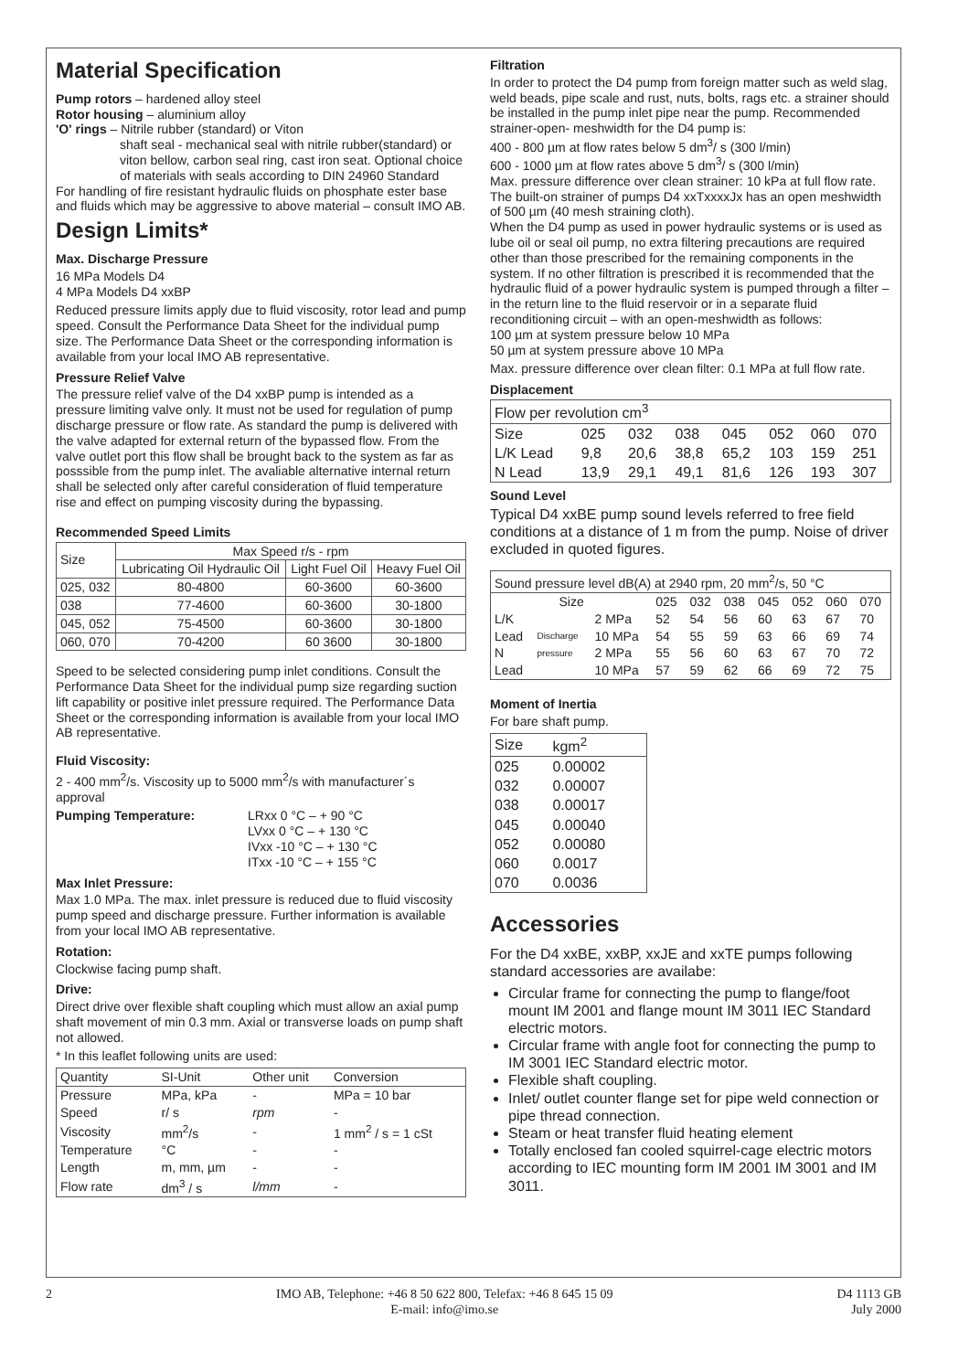Material Specification
Pump rotors – hardened alloy steel
Rotor housing – aluminium alloy
'O' rings – Nitrile rubber (standard) or Viton
shaft seal - mechanical seal with nitrile rubber(standard) or viton bellow, carbon seal ring, cast iron seat. Optional choice of materials with seals according to DIN 24960 Standard
For handling of fire resistant hydraulic fluids on phosphate ester base and fluids which may be aggressive to above material – consult IMO AB.
Design Limits*
Max. Discharge Pressure
16 MPa Models D4
4 MPa Models D4 xxBP
Reduced pressure limits apply due to fluid viscosity, rotor lead and pump speed. Consult the Performance Data Sheet for the individual pump size. The Performance Data Sheet or the corresponding information is available from your local IMO AB representative.
Pressure Relief Valve
The pressure relief valve of the D4 xxBP pump is intended as a pressure limiting valve only. It must not be used for regulation of pump discharge pressure or flow rate. As standard the pump is delivered with the valve adapted for external return of the bypassed flow. From the valve outlet port this flow shall be brought back to the system as far as posssible from the pump inlet. The avaliable alternative internal return shall be selected only after careful consideration of fluid temperature rise and effect on pumping viscosity during the bypassing.
Recommended Speed Limits
| Size | Max Speed r/s - rpm | | |
| --- | --- | --- | --- |
| | Lubricating Oil Hydraulic Oil | Light Fuel Oil | Heavy Fuel Oil |
| 025, 032 | 80-4800 | 60-3600 | 60-3600 |
| 038 | 77-4600 | 60-3600 | 30-1800 |
| 045, 052 | 75-4500 | 60-3600 | 30-1800 |
| 060, 070 | 70-4200 | 60 3600 | 30-1800 |
Speed to be selected considering pump inlet conditions. Consult the Performance Data Sheet for the individual pump size regarding suction lift capability or positive inlet pressure required. The Performance Data Sheet or the corresponding information is available from your local IMO AB representative.
Fluid Viscosity:
2 - 400 mm<sup>2</sup>/s. Viscosity up to 5000 mm<sup>2</sup>/s with manufacturer´s approval
| Pumping Temperature: | LRxx 0 °C – + 90 °C LVxx 0 °C – + 130 °C IVxx -10 °C – + 130 °C ITxx -10 °C – + 155 °C |
Max Inlet Pressure:
Max 1.0 MPa. The max. inlet pressure is reduced due to fluid viscosity pump speed and discharge pressure. Further information is available from your local IMO AB representative.
Rotation:
Clockwise facing pump shaft.
Drive:
Direct drive over flexible shaft coupling which must allow an axial pump shaft movement of min 0.3 mm. Axial or transverse loads on pump shaft not allowed.
* In this leaflet following units are used:
| Quantity | SI-Unit | Other unit | Conversion |
| --- | --- | --- | --- |
| Pressure | MPa, kPa | - | MPa = 10 bar |
| Speed | r/ s | rpm | - |
| Viscosity | mm<sup>2</sup>/s | - | 1 mm<sup>2</sup> / s = 1 cSt |
| Temperature | °C | - | - |
| Length | m, mm, µm | - | - |
| Flow rate | dm<sup>3</sup> / s | l/mm | - |
Filtration
In order to protect the D4 pump from foreign matter such as weld slag, weld beads, pipe scale and rust, nuts, bolts, rags etc. a strainer should be installed in the pump inlet pipe near the pump. Recommended strainer-open- meshwidth for the D4 pump is:
400 - 800 µm at flow rates below 5 dm<sup>3</sup>/ s (300 l/min)
600 - 1000 µm at flow rates above 5 dm<sup>3</sup>/ s (300 l/min)
Max. pressure difference over clean strainer: 10 kPa at full flow rate.
The built-on strainer of pumps D4 xxTxxxxJx has an open meshwidth of 500 µm (40 mesh straining cloth).
When the D4 pump as used in power hydraulic systems or is used as lube oil or seal oil pump, no extra filtering precautions are required other than those prescribed for the remaining components in the system. If no other filtration is prescribed it is recommended that the hydraulic fluid of a power hydraulic system is pumped through a filter – in the return line to the fluid reservoir or in a separate fluid reconditioning circuit – with an open-meshwidth as follows:
100 µm at system pressure below 10 MPa
50 µm at system pressure above 10 MPa
Max. pressure difference over clean filter: 0.1 MPa at full flow rate.
Displacement
| Flow per revolution cm<sup>3</sup> | | | | | | | |
| Size | 025 | 032 | 038 | 045 | 052 | 060 | 070 |
| L/K Lead | 9,8 | 20,6 | 38,8 | 65,2 | 103 | 159 | 251 |
| N Lead | 13,9 | 29,1 | 49,1 | 81,6 | 126 | 193 | 307 |
Sound Level
Typical D4 xxBE pump sound levels referred to free field conditions at a distance of 1 m from the pump. Noise of driver excluded in quoted figures.
| Sound pressure level dB(A) at 2940 rpm, 20 mm<sup>2</sup>/s, 50 °C | | | | | | | | | |
| Size | | | 025 | 032 | 038 | 045 | 052 | 060 | 070 |
| L/K | | 2 MPa | 52 | 54 | 56 | 60 | 63 | 67 | 70 |
| Lead | Discharge | 10 MPa | 54 | 55 | 59 | 63 | 66 | 69 | 74 |
| N | pressure | 2 MPa | 55 | 56 | 60 | 63 | 67 | 70 | 72 |
| Lead | | 10 MPa | 57 | 59 | 62 | 66 | 69 | 72 | 75 |
Moment of Inertia
For bare shaft pump.
| Size | kgm<sup>2</sup> |
| 025 | 0.00002 |
| 032 | 0.00007 |
| 038 | 0.00017 |
| 045 | 0.00040 |
| 052 | 0.00080 |
| 060 | 0.0017 |
| 070 | 0.0036 |
Accessories
For the D4 xxBE, xxBP, xxJE and xxTE pumps following standard accessories are availabe:
Circular frame for connecting the pump to flange/foot mount IM 2001 and flange mount IM 3011 IEC Standard electric motors.
Circular frame with angle foot for connecting the pump to IM 3001 IEC Standard electric motor.
Flexible shaft coupling.
Inlet/ outlet counter flange set for pipe weld connection or pipe thread connection.
Steam or heat transfer fluid heating element
Totally enclosed fan cooled squirrel-cage electric motors according to IEC mounting form IM 2001 IM 3001 and IM 3011.
2 IMO AB, Telephone: +46 8 50 622 800, Telefax: +46 8 645 15 09
E-mail: info@imo.se D4 1113 GB
July 2000